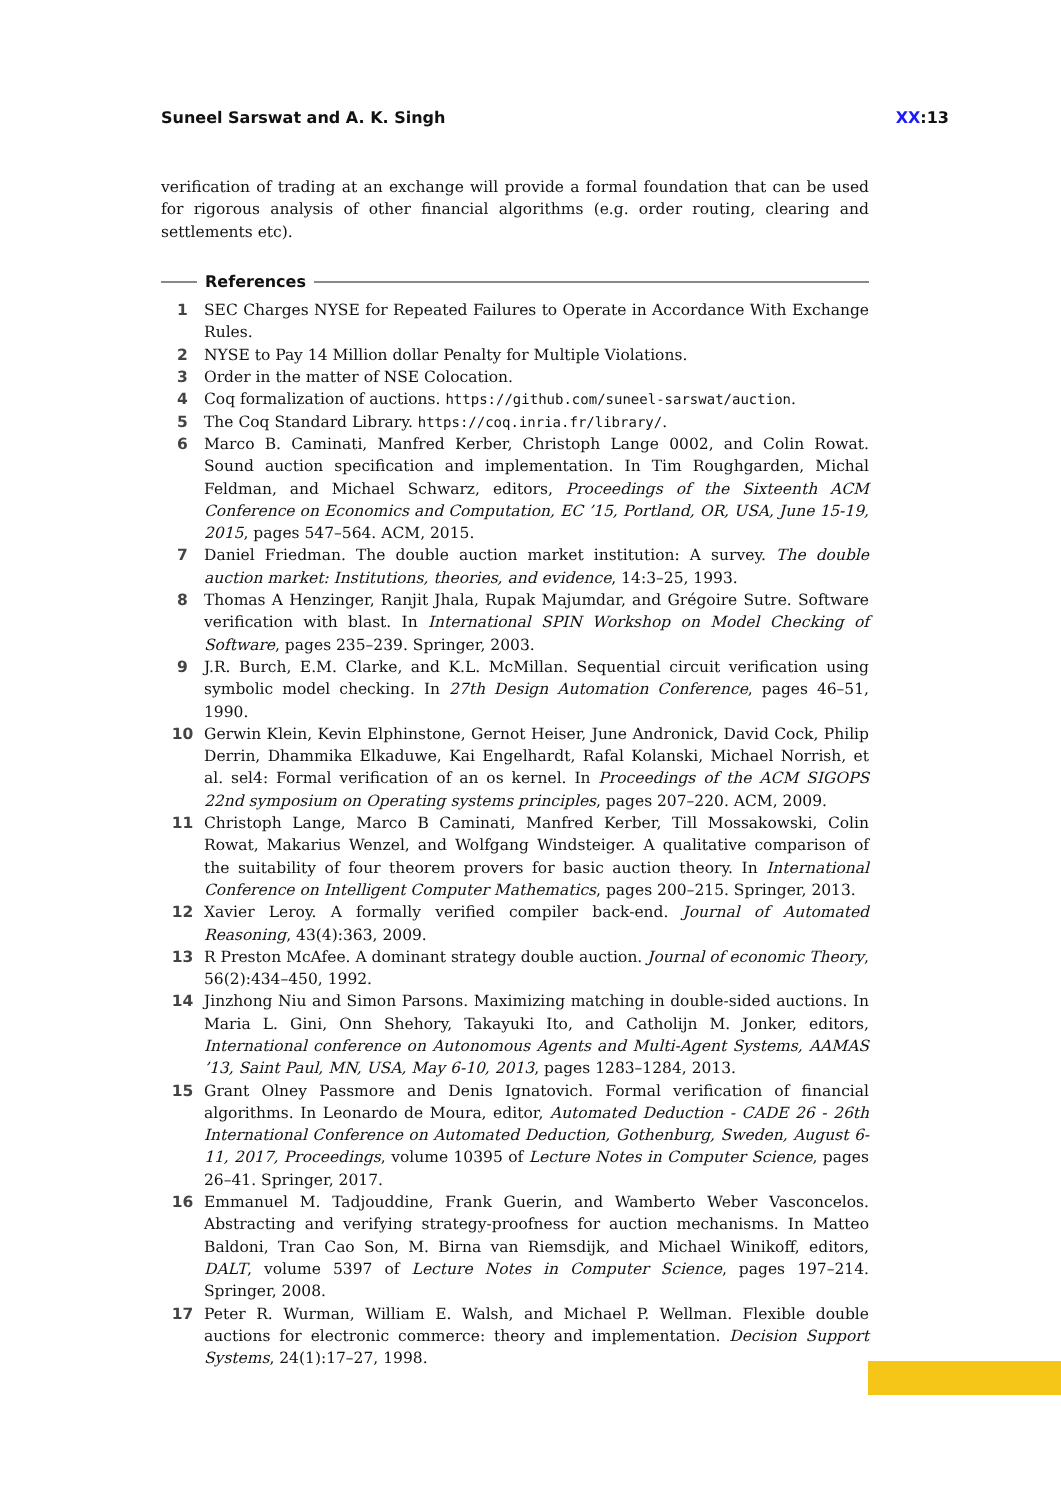Suneel Sarswat and A. K. Singh XX:13
verification of trading at an exchange will provide a formal foundation that can be used for rigorous analysis of other financial algorithms (e.g. order routing, clearing and settlements etc).
References
1 SEC Charges NYSE for Repeated Failures to Operate in Accordance With Exchange Rules.
2 NYSE to Pay 14 Million dollar Penalty for Multiple Violations.
3 Order in the matter of NSE Colocation.
4 Coq formalization of auctions. https://github.com/suneel-sarswat/auction.
5 The Coq Standard Library. https://coq.inria.fr/library/.
6 Marco B. Caminati, Manfred Kerber, Christoph Lange 0002, and Colin Rowat. Sound auction specification and implementation. In Tim Roughgarden, Michal Feldman, and Michael Schwarz, editors, Proceedings of the Sixteenth ACM Conference on Economics and Computation, EC ’15, Portland, OR, USA, June 15-19, 2015, pages 547–564. ACM, 2015.
7 Daniel Friedman. The double auction market institution: A survey. The double auction market: Institutions, theories, and evidence, 14:3–25, 1993.
8 Thomas A Henzinger, Ranjit Jhala, Rupak Majumdar, and Grégoire Sutre. Software verification with blast. In International SPIN Workshop on Model Checking of Software, pages 235–239. Springer, 2003.
9 J.R. Burch, E.M. Clarke, and K.L. McMillan. Sequential circuit verification using symbolic model checking. In 27th Design Automation Conference, pages 46–51, 1990.
10 Gerwin Klein, Kevin Elphinstone, Gernot Heiser, June Andronick, David Cock, Philip Derrin, Dhammika Elkaduwe, Kai Engelhardt, Rafal Kolanski, Michael Norrish, et al. sel4: Formal verification of an os kernel. In Proceedings of the ACM SIGOPS 22nd symposium on Operating systems principles, pages 207–220. ACM, 2009.
11 Christoph Lange, Marco B Caminati, Manfred Kerber, Till Mossakowski, Colin Rowat, Makarius Wenzel, and Wolfgang Windsteiger. A qualitative comparison of the suitability of four theorem provers for basic auction theory. In International Conference on Intelligent Computer Mathematics, pages 200–215. Springer, 2013.
12 Xavier Leroy. A formally verified compiler back-end. Journal of Automated Reasoning, 43(4):363, 2009.
13 R Preston McAfee. A dominant strategy double auction. Journal of economic Theory, 56(2):434–450, 1992.
14 Jinzhong Niu and Simon Parsons. Maximizing matching in double-sided auctions. In Maria L. Gini, Onn Shehory, Takayuki Ito, and Catholijn M. Jonker, editors, International conference on Autonomous Agents and Multi-Agent Systems, AAMAS ’13, Saint Paul, MN, USA, May 6-10, 2013, pages 1283–1284, 2013.
15 Grant Olney Passmore and Denis Ignatovich. Formal verification of financial algorithms. In Leonardo de Moura, editor, Automated Deduction - CADE 26 - 26th International Conference on Automated Deduction, Gothenburg, Sweden, August 6-11, 2017, Proceedings, volume 10395 of Lecture Notes in Computer Science, pages 26–41. Springer, 2017.
16 Emmanuel M. Tadjouddine, Frank Guerin, and Wamberto Weber Vasconcelos. Abstracting and verifying strategy-proofness for auction mechanisms. In Matteo Baldoni, Tran Cao Son, M. Birna van Riemsdijk, and Michael Winikoff, editors, DALT, volume 5397 of Lecture Notes in Computer Science, pages 197–214. Springer, 2008.
17 Peter R. Wurman, William E. Walsh, and Michael P. Wellman. Flexible double auctions for electronic commerce: theory and implementation. Decision Support Systems, 24(1):17–27, 1998.